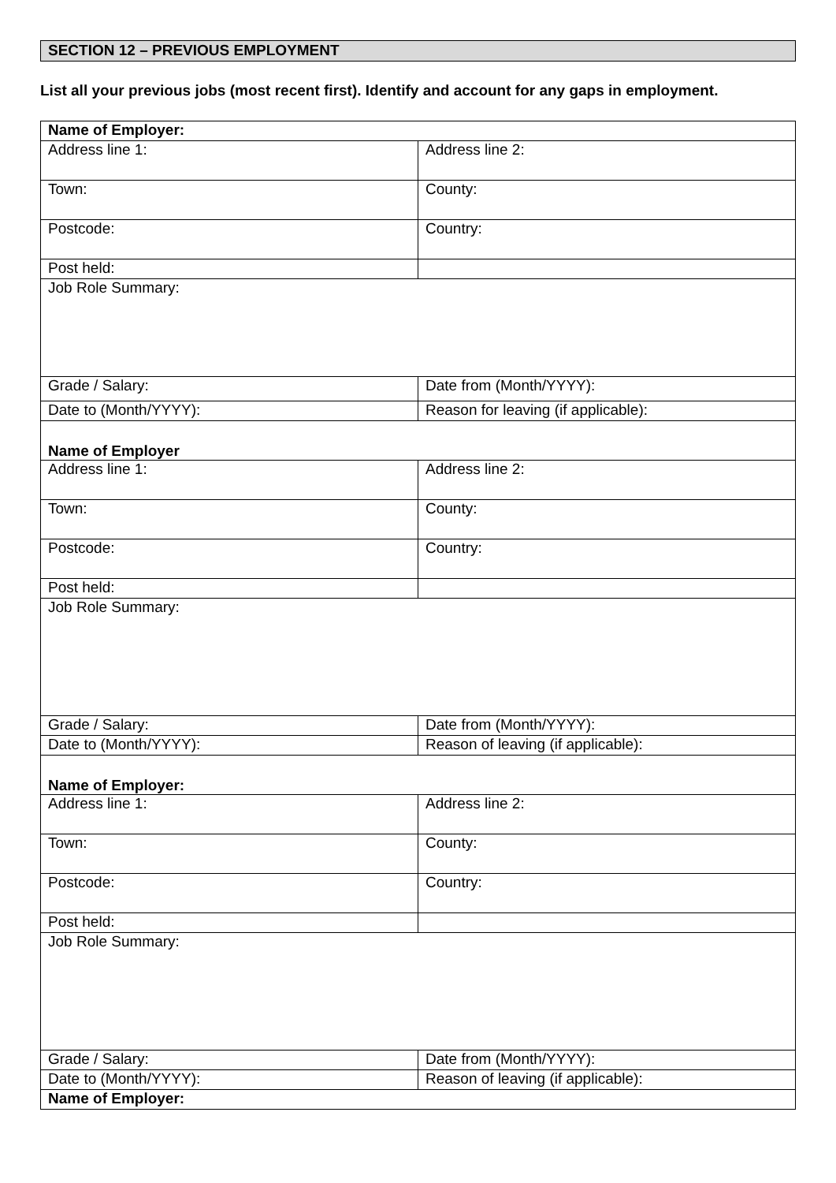SECTION 12 – PREVIOUS EMPLOYMENT
List all your previous jobs (most recent first). Identify and account for any gaps in employment.
| Name of Employer: | |
| Address line 1: | Address line 2: |
| Town: | County: |
| Postcode: | Country: |
| Post held: | |
| Job Role Summary: | |
| Grade / Salary: | Date from (Month/YYYY): |
| Date to (Month/YYYY): | Reason for leaving (if applicable): |
| Name of Employer | |
| Address line 1: | Address line 2: |
| Town: | County: |
| Postcode: | Country: |
| Post held: | |
| Job Role Summary: | |
| Grade / Salary: | Date from (Month/YYYY): |
| Date to (Month/YYYY): | Reason of leaving (if applicable): |
| Name of Employer: | |
| Address line 1: | Address line 2: |
| Town: | County: |
| Postcode: | Country: |
| Post held: | |
| Job Role Summary: | |
| Grade / Salary: | Date from (Month/YYYY): |
| Date to (Month/YYYY): | Reason of leaving (if applicable): |
| Name of Employer: | |